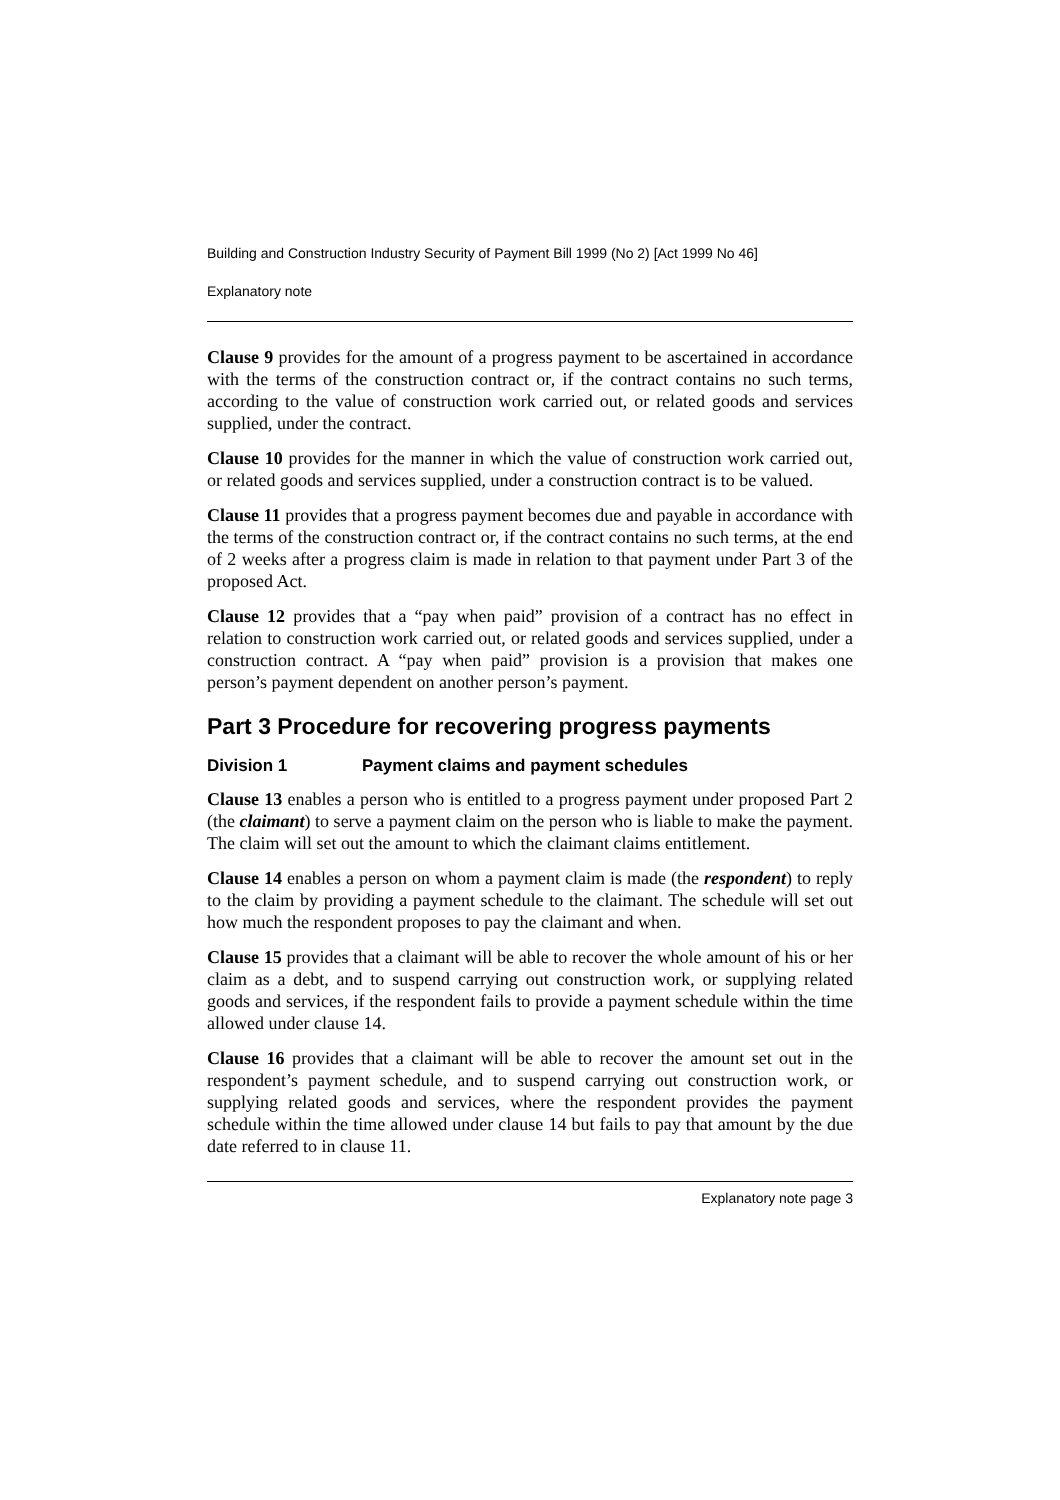Building and Construction Industry Security of Payment Bill 1999 (No 2) [Act 1999 No 46]
Explanatory note
Clause 9 provides for the amount of a progress payment to be ascertained in accordance with the terms of the construction contract or, if the contract contains no such terms, according to the value of construction work carried out, or related goods and services supplied, under the contract.
Clause 10 provides for the manner in which the value of construction work carried out, or related goods and services supplied, under a construction contract is to be valued.
Clause 11 provides that a progress payment becomes due and payable in accordance with the terms of the construction contract or, if the contract contains no such terms, at the end of 2 weeks after a progress claim is made in relation to that payment under Part 3 of the proposed Act.
Clause 12 provides that a “pay when paid” provision of a contract has no effect in relation to construction work carried out, or related goods and services supplied, under a construction contract. A “pay when paid” provision is a provision that makes one person’s payment dependent on another person’s payment.
Part 3 Procedure for recovering progress payments
Division 1 Payment claims and payment schedules
Clause 13 enables a person who is entitled to a progress payment under proposed Part 2 (the claimant) to serve a payment claim on the person who is liable to make the payment. The claim will set out the amount to which the claimant claims entitlement.
Clause 14 enables a person on whom a payment claim is made (the respondent) to reply to the claim by providing a payment schedule to the claimant. The schedule will set out how much the respondent proposes to pay the claimant and when.
Clause 15 provides that a claimant will be able to recover the whole amount of his or her claim as a debt, and to suspend carrying out construction work, or supplying related goods and services, if the respondent fails to provide a payment schedule within the time allowed under clause 14.
Clause 16 provides that a claimant will be able to recover the amount set out in the respondent’s payment schedule, and to suspend carrying out construction work, or supplying related goods and services, where the respondent provides the payment schedule within the time allowed under clause 14 but fails to pay that amount by the due date referred to in clause 11.
Explanatory note page 3